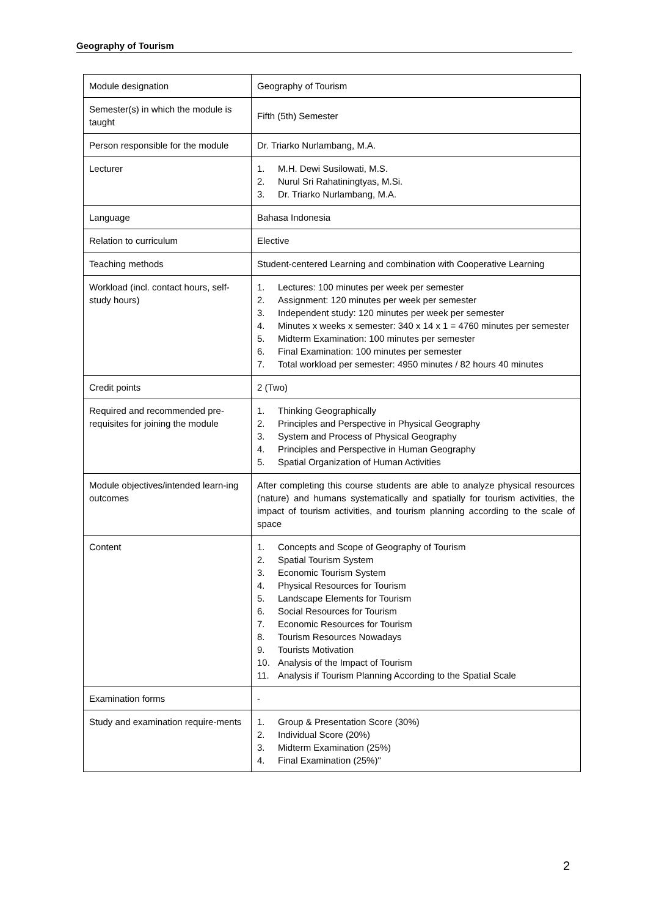Geography of Tourism
| Module designation | Geography of Tourism |
| Semester(s) in which the module is taught | Fifth (5th) Semester |
| Person responsible for the module | Dr. Triarko Nurlambang, M.A. |
| Lecturer | 1. M.H. Dewi Susilowati, M.S. 2. Nurul Sri Rahatiningtyas, M.Si. 3. Dr. Triarko Nurlambang, M.A. |
| Language | Bahasa Indonesia |
| Relation to curriculum | Elective |
| Teaching methods | Student-centered Learning and combination with Cooperative Learning |
| Workload (incl. contact hours, self-study hours) | 1. Lectures: 100 minutes per week per semester 2. Assignment: 120 minutes per week per semester 3. Independent study: 120 minutes per week per semester 4. Minutes x weeks x semester: 340 x 14 x 1 = 4760 minutes per semester 5. Midterm Examination: 100 minutes per semester 6. Final Examination: 100 minutes per semester 7. Total workload per semester: 4950 minutes / 82 hours 40 minutes |
| Credit points | 2 (Two) |
| Required and recommended pre-requisites for joining the module | 1. Thinking Geographically 2. Principles and Perspective in Physical Geography 3. System and Process of Physical Geography 4. Principles and Perspective in Human Geography 5. Spatial Organization of Human Activities |
| Module objectives/intended learn-ing outcomes | After completing this course students are able to analyze physical resources (nature) and humans systematically and spatially for tourism activities, the impact of tourism activities, and tourism planning according to the scale of space |
| Content | 1. Concepts and Scope of Geography of Tourism 2. Spatial Tourism System 3. Economic Tourism System 4. Physical Resources for Tourism 5. Landscape Elements for Tourism 6. Social Resources for Tourism 7. Economic Resources for Tourism 8. Tourism Resources Nowadays 9. Tourists Motivation 10. Analysis of the Impact of Tourism 11. Analysis if Tourism Planning According to the Spatial Scale |
| Examination forms | - |
| Study and examination require-ments | 1. Group & Presentation Score (30%) 2. Individual Score (20%) 3. Midterm Examination (25%) 4. Final Examination (25%)" |
2